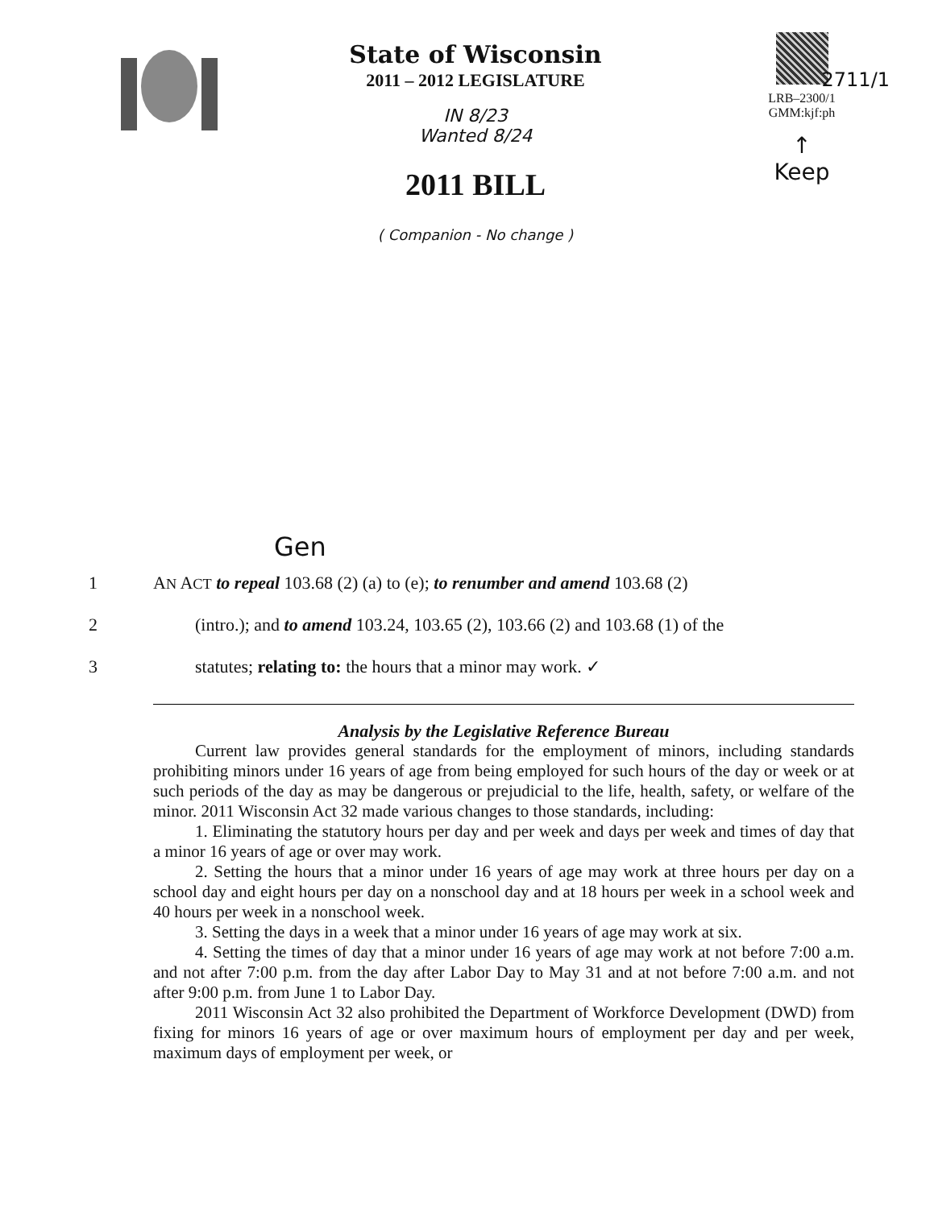State of Wisconsin
2011 – 2012 LEGISLATURE
IN 8/23
Wanted 8/24
2011 BILL
( Companion - No change )
LRB–2300/1
GMM:kjf:ph
↑
Keep
2711/1
Gen
1 AN ACT to repeal 103.68 (2) (a) to (e); to renumber and amend 103.68 (2)
2 (intro.); and to amend 103.24, 103.65 (2), 103.66 (2) and 103.68 (1) of the
3 statutes; relating to: the hours that a minor may work. ✓
Analysis by the Legislative Reference Bureau
Current law provides general standards for the employment of minors, including standards prohibiting minors under 16 years of age from being employed for such hours of the day or week or at such periods of the day as may be dangerous or prejudicial to the life, health, safety, or welfare of the minor. 2011 Wisconsin Act 32 made various changes to those standards, including:
1. Eliminating the statutory hours per day and per week and days per week and times of day that a minor 16 years of age or over may work.
2. Setting the hours that a minor under 16 years of age may work at three hours per day on a school day and eight hours per day on a nonschool day and at 18 hours per week in a school week and 40 hours per week in a nonschool week.
3. Setting the days in a week that a minor under 16 years of age may work at six.
4. Setting the times of day that a minor under 16 years of age may work at not before 7:00 a.m. and not after 7:00 p.m. from the day after Labor Day to May 31 and at not before 7:00 a.m. and not after 9:00 p.m. from June 1 to Labor Day.
2011 Wisconsin Act 32 also prohibited the Department of Workforce Development (DWD) from fixing for minors 16 years of age or over maximum hours of employment per day and per week, maximum days of employment per week, or